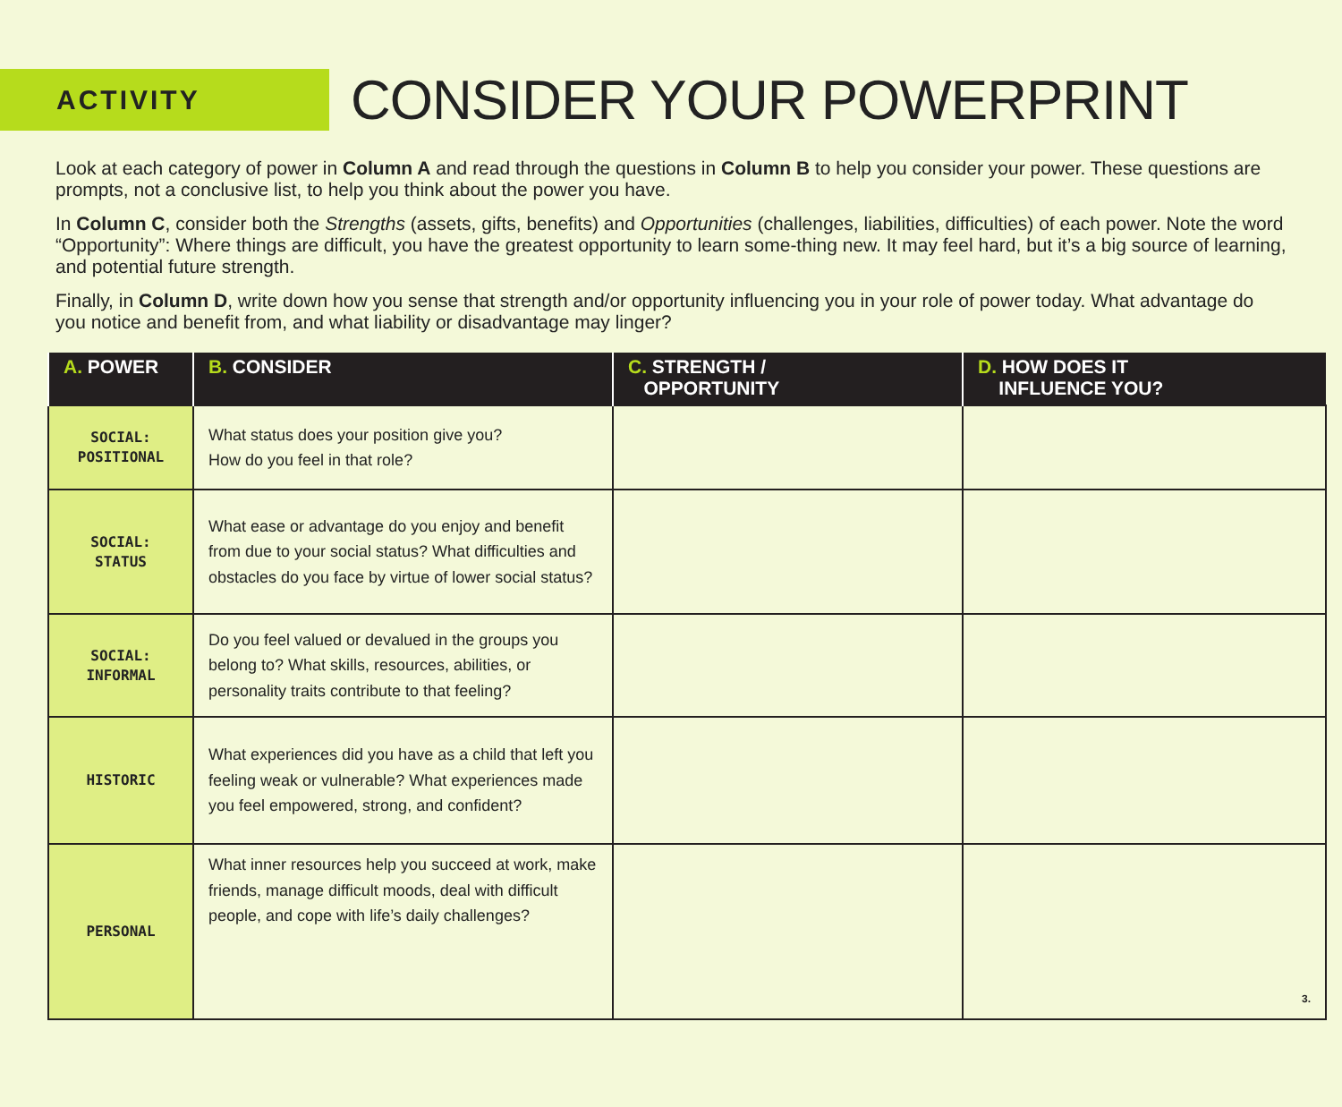ACTIVITY
CONSIDER YOUR POWERPRINT
Look at each category of power in Column A and read through the questions in Column B to help you consider your power. These questions are prompts, not a conclusive list, to help you think about the power you have.
In Column C, consider both the Strengths (assets, gifts, benefits) and Opportunities (challenges, liabilities, difficulties) of each power. Note the word “Opportunity”: Where things are difficult, you have the greatest opportunity to learn some-thing new. It may feel hard, but it’s a big source of learning, and potential future strength.
Finally, in Column D, write down how you sense that strength and/or opportunity influencing you in your role of power today. What advantage do you notice and benefit from, and what liability or disadvantage may linger?
| A. POWER | B. CONSIDER | C. STRENGTH / OPPORTUNITY | D. HOW DOES IT INFLUENCE YOU? |
| --- | --- | --- | --- |
| SOCIAL: POSITIONAL | What status does your position give you? How do you feel in that role? | | |
| SOCIAL: STATUS | What ease or advantage do you enjoy and benefit from due to your social status? What difficulties and obstacles do you face by virtue of lower social status? | | |
| SOCIAL: INFORMAL | Do you feel valued or devalued in the groups you belong to? What skills, resources, abilities, or personality traits contribute to that feeling? | | |
| HISTORIC | What experiences did you have as a child that left you feeling weak or vulnerable? What experiences made you feel empowered, strong, and confident? | | |
| PERSONAL | What inner resources help you succeed at work, make friends, manage difficult moods, deal with difficult people, and cope with life’s daily challenges? | | 3. |